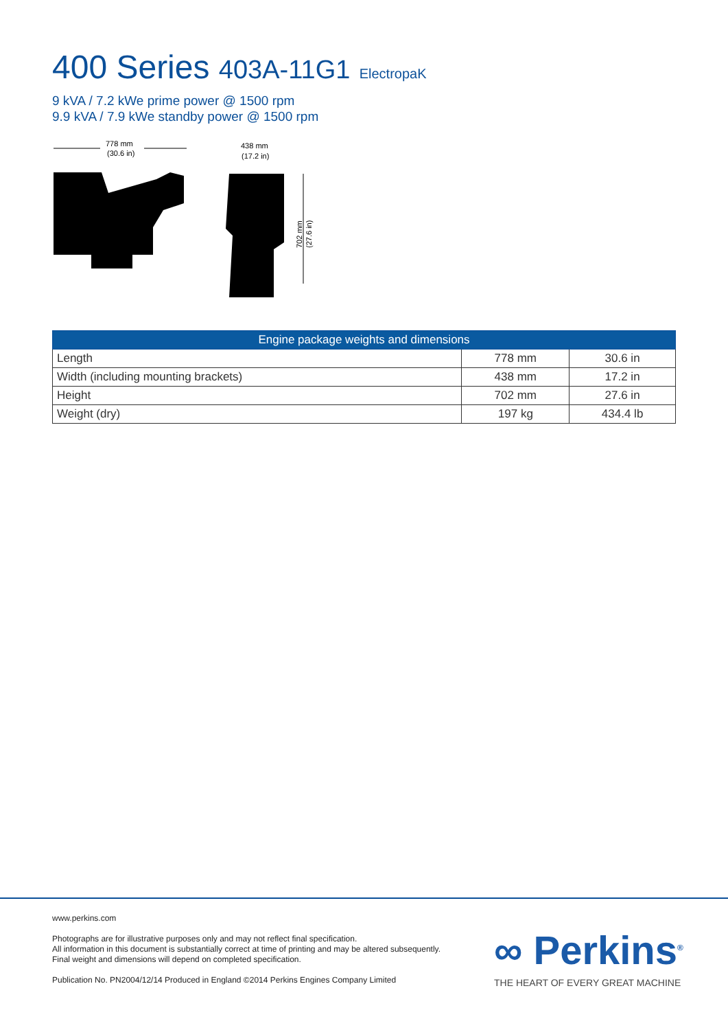400 Series 403A-11G1 ElectropaK
9 kVA / 7.2 kWe prime power @ 1500 rpm
9.9 kVA / 7.9 kWe standby power @ 1500 rpm
778 mm
(30.6 in)
438 mm
(17.2 in)
702 mm
(27.6 in)
| Engine package weights and dimensions | | |
| --- | --- | --- |
| Length | 778 mm | 30.6 in |
| Width (including mounting brackets) | 438 mm | 17.2 in |
| Height | 702 mm | 27.6 in |
| Weight (dry) | 197 kg | 434.4 lb |
www.perkins.com
Photographs are for illustrative purposes only and may not reflect final specification.
All information in this document is substantially correct at time of printing and may be altered subsequently.
Final weight and dimensions will depend on completed specification.
Publication No. PN2004/12/14 Produced in England ©2014 Perkins Engines Company Limited
∞ Perkins<sup>®</sup>
THE HEART OF EVERY GREAT MACHINE